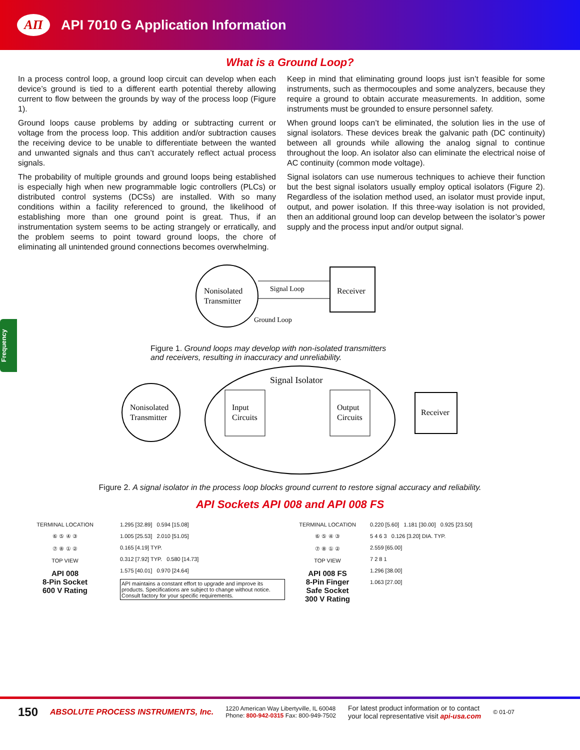AΠ
API 7010 G Application Information
Frequency
What is a Ground Loop?
In a process control loop, a ground loop circuit can develop when each device’s ground is tied to a different earth potential thereby allowing current to flow between the grounds by way of the process loop (Figure 1).
Ground loops cause problems by adding or subtracting current or voltage from the process loop. This addition and/or subtraction causes the receiving device to be unable to differentiate between the wanted and unwanted signals and thus can’t accurately reflect actual process signals.
The probability of multiple grounds and ground loops being established is especially high when new programmable logic controllers (PLCs) or distributed control systems (DCSs) are installed. With so many conditions within a facility referenced to ground, the likelihood of establishing more than one ground point is great. Thus, if an instrumentation system seems to be acting strangely or erratically, and the problem seems to point toward ground loops, the chore of eliminating all unintended ground connections becomes overwhelming.
Keep in mind that eliminating ground loops just isn’t feasible for some instruments, such as thermocouples and some analyzers, because they require a ground to obtain accurate measurements. In addition, some instruments must be grounded to ensure personnel safety.
When ground loops can’t be eliminated, the solution lies in the use of signal isolators. These devices break the galvanic path (DC continuity) between all grounds while allowing the analog signal to continue throughout the loop. An isolator also can eliminate the electrical noise of AC continuity (common mode voltage).
Signal isolators can use numerous techniques to achieve their function but the best signal isolators usually employ optical isolators (Figure 2). Regardless of the isolation method used, an isolator must provide input, output, and power isolation. If this three-way isolation is not provided, then an additional ground loop can develop between the isolator’s power supply and the process input and/or output signal.
Nonisolated
Transmitter
Receiver
Signal Loop
Ground Loop
Figure 1. Ground loops may develop with non-isolated transmitters
and receivers, resulting in inaccuracy and unreliability.
Signal Isolator
Nonisolated
Transmitter
Input
Circuits
Output
Circuits
Receiver
Figure 2. A signal isolator in the process loop blocks ground current to restore signal accuracy and reliability.
API Sockets API 008 and API 008 FS
TERMINAL LOCATION
⑥ ⑤ ④ ③
⑦ ⑧ ① ②
TOP VIEW
API 008
8-Pin Socket
600 V Rating
1.295 [32.89] 0.594 [15.08]
1.005 [25.53] 2.010 [51.05]
0.165 [4.19] TYP.
0.312 [7.92] TYP. 0.580 [14.73]
1.575 [40.01] 0.970 [24.64]
API maintains a constant effort to upgrade and improve its products. Specifications are subject to change without notice. Consult factory for your specific requirements.
TERMINAL LOCATION
⑥ ⑤ ④ ③
⑦ ⑧ ① ②
TOP VIEW
API 008 FS
8-Pin Finger
Safe Socket
300 V Rating
0.220 [5.60] 1.181 [30.00] 0.925 [23.50]
5 4 6 3 0.126 [3.20] DIA. TYP.
2.559 [65.00]
7 2 8 1
1.296 [38.00]
1.063 [27.00]
150 ABSOLUTE PROCESS INSTRUMENTS, Inc. 1220 American Way Libertyville, IL 60048
Phone: 800-942-0315 Fax: 800-949-7502 For latest product information or to contact
your local representative visit api-usa.com © 01-07